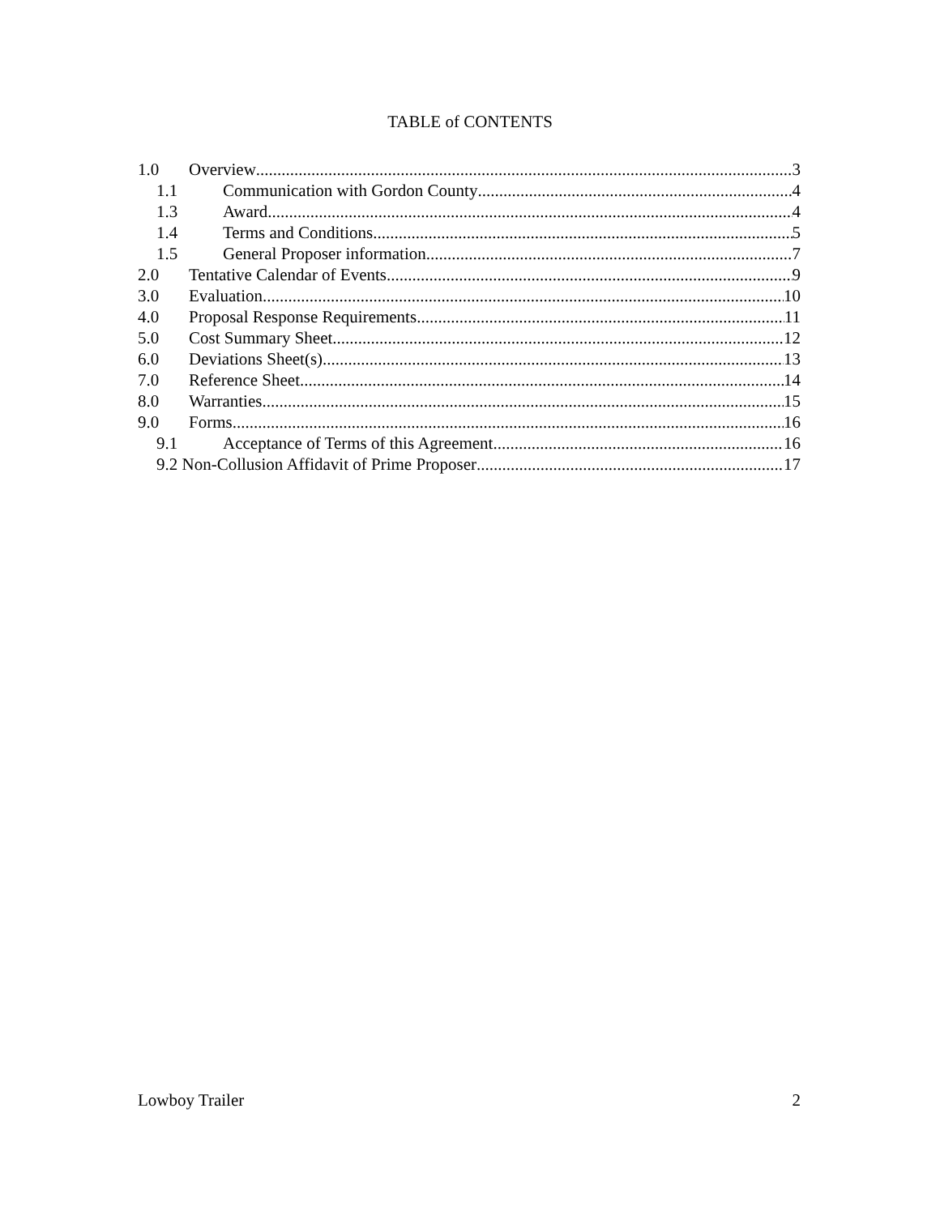TABLE of CONTENTS
1.0 Overview 3
1.1 Communication with Gordon County 4
1.3 Award 4
1.4 Terms and Conditions 5
1.5 General Proposer information 7
2.0 Tentative Calendar of Events 9
3.0 Evaluation 10
4.0 Proposal Response Requirements 11
5.0 Cost Summary Sheet 12
6.0 Deviations Sheet(s) 13
7.0 Reference Sheet 14
8.0 Warranties 15
9.0 Forms 16
9.1 Acceptance of Terms of this Agreement 16
9.2 Non-Collusion Affidavit of Prime Proposer 17
Lowboy Trailer 2